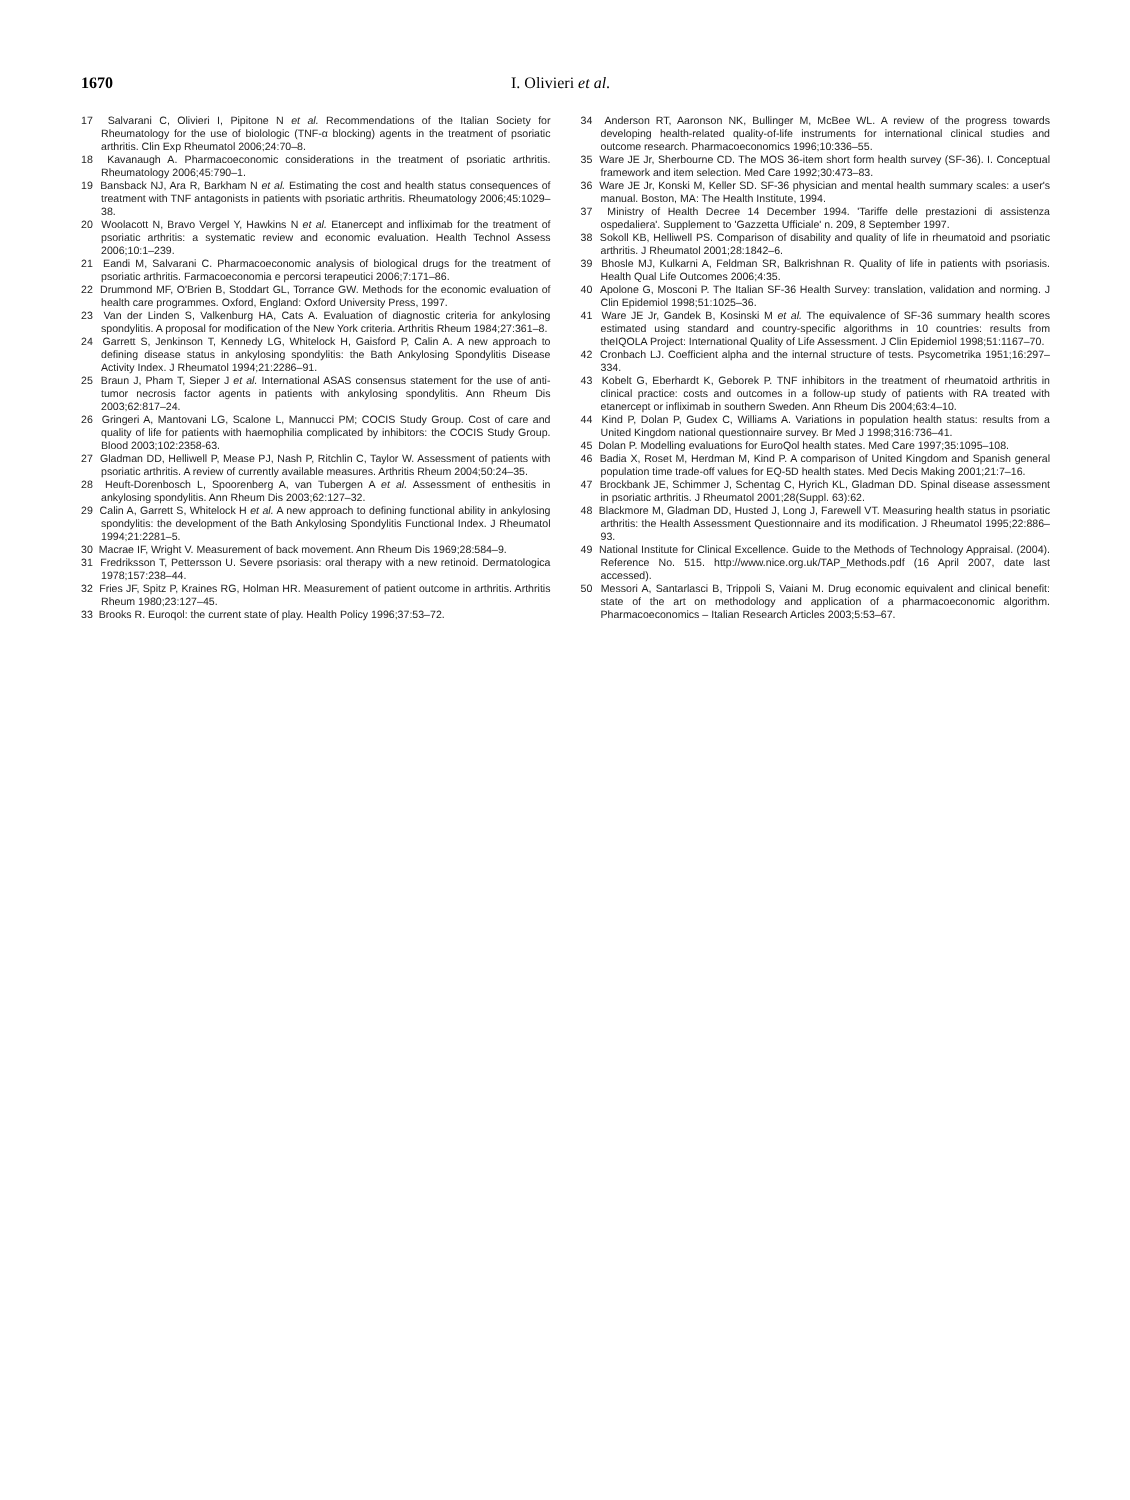1670 I. Olivieri et al.
17 Salvarani C, Olivieri I, Pipitone N et al. Recommendations of the Italian Society for Rheumatology for the use of biolologic (TNF-α blocking) agents in the treatment of psoriatic arthritis. Clin Exp Rheumatol 2006;24:70–8.
18 Kavanaugh A. Pharmacoeconomic considerations in the treatment of psoriatic arthritis. Rheumatology 2006;45:790–1.
19 Bansback NJ, Ara R, Barkham N et al. Estimating the cost and health status consequences of treatment with TNF antagonists in patients with psoriatic arthritis. Rheumatology 2006;45:1029–38.
20 Woolacott N, Bravo Vergel Y, Hawkins N et al. Etanercept and infliximab for the treatment of psoriatic arthritis: a systematic review and economic evaluation. Health Technol Assess 2006;10:1–239.
21 Eandi M, Salvarani C. Pharmacoeconomic analysis of biological drugs for the treatment of psoriatic arthritis. Farmacoeconomia e percorsi terapeutici 2006;7:171–86.
22 Drummond MF, O'Brien B, Stoddart GL, Torrance GW. Methods for the economic evaluation of health care programmes. Oxford, England: Oxford University Press, 1997.
23 Van der Linden S, Valkenburg HA, Cats A. Evaluation of diagnostic criteria for ankylosing spondylitis. A proposal for modification of the New York criteria. Arthritis Rheum 1984;27:361–8.
24 Garrett S, Jenkinson T, Kennedy LG, Whitelock H, Gaisford P, Calin A. A new approach to defining disease status in ankylosing spondylitis: the Bath Ankylosing Spondylitis Disease Activity Index. J Rheumatol 1994;21:2286–91.
25 Braun J, Pham T, Sieper J et al. International ASAS consensus statement for the use of anti-tumor necrosis factor agents in patients with ankylosing spondylitis. Ann Rheum Dis 2003;62:817–24.
26 Gringeri A, Mantovani LG, Scalone L, Mannucci PM; COCIS Study Group. Cost of care and quality of life for patients with haemophilia complicated by inhibitors: the COCIS Study Group. Blood 2003;102:2358-63.
27 Gladman DD, Helliwell P, Mease PJ, Nash P, Ritchlin C, Taylor W. Assessment of patients with psoriatic arthritis. A review of currently available measures. Arthritis Rheum 2004;50:24–35.
28 Heuft-Dorenbosch L, Spoorenberg A, van Tubergen A et al. Assessment of enthesitis in ankylosing spondylitis. Ann Rheum Dis 2003;62:127–32.
29 Calin A, Garrett S, Whitelock H et al. A new approach to defining functional ability in ankylosing spondylitis: the development of the Bath Ankylosing Spondylitis Functional Index. J Rheumatol 1994;21:2281–5.
30 Macrae IF, Wright V. Measurement of back movement. Ann Rheum Dis 1969;28:584–9.
31 Fredriksson T, Pettersson U. Severe psoriasis: oral therapy with a new retinoid. Dermatologica 1978;157:238–44.
32 Fries JF, Spitz P, Kraines RG, Holman HR. Measurement of patient outcome in arthritis. Arthritis Rheum 1980;23:127–45.
33 Brooks R. Euroqol: the current state of play. Health Policy 1996;37:53–72.
34 Anderson RT, Aaronson NK, Bullinger M, McBee WL. A review of the progress towards developing health-related quality-of-life instruments for international clinical studies and outcome research. Pharmacoeconomics 1996;10:336–55.
35 Ware JE Jr, Sherbourne CD. The MOS 36-item short form health survey (SF-36). I. Conceptual framework and item selection. Med Care 1992;30:473–83.
36 Ware JE Jr, Konski M, Keller SD. SF-36 physician and mental health summary scales: a user's manual. Boston, MA: The Health Institute, 1994.
37 Ministry of Health Decree 14 December 1994. 'Tariffe delle prestazioni di assistenza ospedaliera'. Supplement to 'Gazzetta Ufficiale' n. 209, 8 September 1997.
38 Sokoll KB, Helliwell PS. Comparison of disability and quality of life in rheumatoid and psoriatic arthritis. J Rheumatol 2001;28:1842–6.
39 Bhosle MJ, Kulkarni A, Feldman SR, Balkrishnan R. Quality of life in patients with psoriasis. Health Qual Life Outcomes 2006;4:35.
40 Apolone G, Mosconi P. The Italian SF-36 Health Survey: translation, validation and norming. J Clin Epidemiol 1998;51:1025–36.
41 Ware JE Jr, Gandek B, Kosinski M et al. The equivalence of SF-36 summary health scores estimated using standard and country-specific algorithms in 10 countries: results from theIQOLA Project: International Quality of Life Assessment. J Clin Epidemiol 1998;51:1167–70.
42 Cronbach LJ. Coefficient alpha and the internal structure of tests. Psycometrika 1951;16:297–334.
43 Kobelt G, Eberhardt K, Geborek P. TNF inhibitors in the treatment of rheumatoid arthritis in clinical practice: costs and outcomes in a follow-up study of patients with RA treated with etanercept or infliximab in southern Sweden. Ann Rheum Dis 2004;63:4–10.
44 Kind P, Dolan P, Gudex C, Williams A. Variations in population health status: results from a United Kingdom national questionnaire survey. Br Med J 1998;316:736–41.
45 Dolan P. Modelling evaluations for EuroQol health states. Med Care 1997;35:1095–108.
46 Badia X, Roset M, Herdman M, Kind P. A comparison of United Kingdom and Spanish general population time trade-off values for EQ-5D health states. Med Decis Making 2001;21:7–16.
47 Brockbank JE, Schimmer J, Schentag C, Hyrich KL, Gladman DD. Spinal disease assessment in psoriatic arthritis. J Rheumatol 2001;28(Suppl. 63):62.
48 Blackmore M, Gladman DD, Husted J, Long J, Farewell VT. Measuring health status in psoriatic arthritis: the Health Assessment Questionnaire and its modification. J Rheumatol 1995;22:886–93.
49 National Institute for Clinical Excellence. Guide to the Methods of Technology Appraisal. (2004). Reference No. 515. http://www.nice.org.uk/TAP_Methods.pdf (16 April 2007, date last accessed).
50 Messori A, Santarlasci B, Trippoli S, Vaiani M. Drug economic equivalent and clinical benefit: state of the art on methodology and application of a pharmacoeconomic algorithm. Pharmacoeconomics – Italian Research Articles 2003;5:53–67.